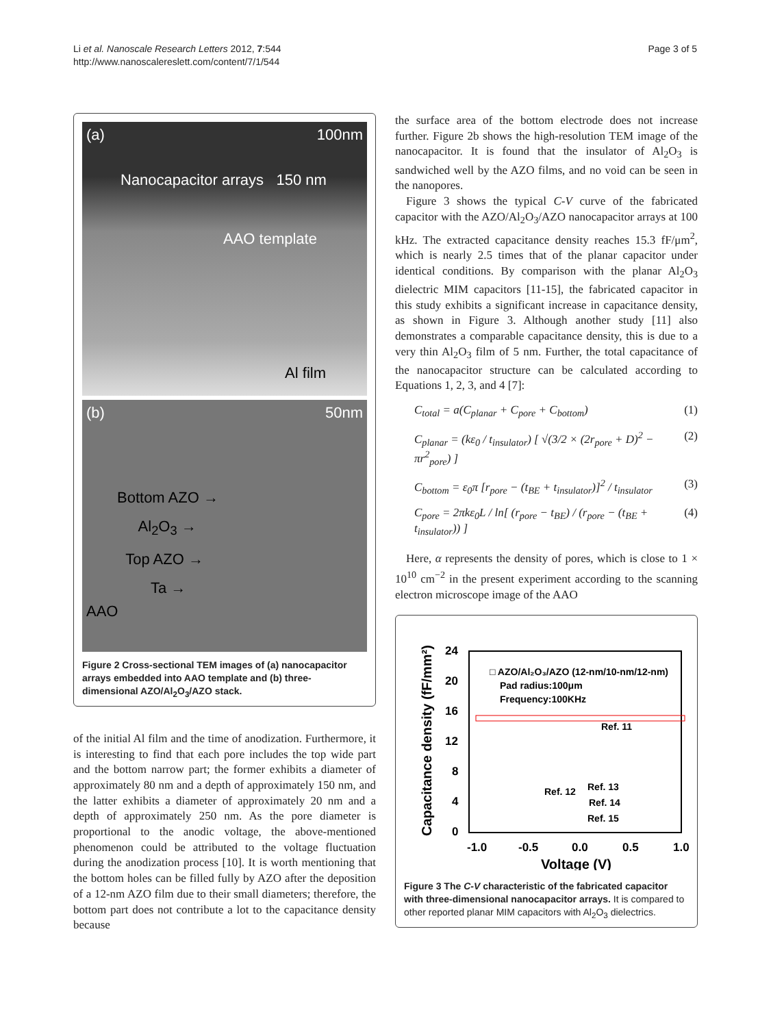Li et al. Nanoscale Research Letters 2012, 7:544
http://www.nanoscalereslett.com/content/7/1/544
Page 3 of 5
(a) 100nm
Nanocapacitor arrays 150 nm
AAO template
Al film
(b) 50nm
Bottom AZO →
Al<sub>2</sub>O<sub>3</sub> →
Top AZO →
Ta →
AAO
Figure 2 Cross-sectional TEM images of (a) nanocapacitor arrays embedded into AAO template and (b) three-dimensional AZO/Al<sub>2</sub>O<sub>3</sub>/AZO stack.
of the initial Al film and the time of anodization. Furthermore, it is interesting to find that each pore includes the top wide part and the bottom narrow part; the former exhibits a diameter of approximately 80 nm and a depth of approximately 150 nm, and the latter exhibits a diameter of approximately 20 nm and a depth of approximately 250 nm. As the pore diameter is proportional to the anodic voltage, the above-mentioned phenomenon could be attributed to the voltage fluctuation during the anodization process [10]. It is worth mentioning that the bottom holes can be filled fully by AZO after the deposition of a 12-nm AZO film due to their small diameters; therefore, the bottom part does not contribute a lot to the capacitance density because
the surface area of the bottom electrode does not increase further. Figure 2b shows the high-resolution TEM image of the nanocapacitor. It is found that the insulator of Al<sub>2</sub>O<sub>3</sub> is sandwiched well by the AZO films, and no void can be seen in the nanopores.
Figure 3 shows the typical C-V curve of the fabricated capacitor with the AZO/Al<sub>2</sub>O<sub>3</sub>/AZO nanocapacitor arrays at 100 kHz. The extracted capacitance density reaches 15.3 fF/μm<sup>2</sup>, which is nearly 2.5 times that of the planar capacitor under identical conditions. By comparison with the planar Al<sub>2</sub>O<sub>3</sub> dielectric MIM capacitors [11-15], the fabricated capacitor in this study exhibits a significant increase in capacitance density, as shown in Figure 3. Although another study [11] also demonstrates a comparable capacitance density, this is due to a very thin Al<sub>2</sub>O<sub>3</sub> film of 5 nm. Further, the total capacitance of the nanocapacitor structure can be calculated according to Equations 1, 2, 3, and 4 [7]:
C<sub>total</sub> = a(C<sub>planar</sub> + C<sub>pore</sub> + C<sub>bottom</sub>) (1)
C<sub>planar</sub> = (kε<sub>0</sub> / t<sub>insulator</sub>) [ √(3/2 × (2r<sub>pore</sub> + D)<sup>2</sup> − πr<sup>2</sup><sub>pore</sub>) ] (2)
C<sub>bottom</sub> = ε<sub>0</sub>π [r<sub>pore</sub> − (t<sub>BE</sub> + t<sub>insulator</sub>)]<sup>2</sup> / t<sub>insulator</sub> (3)
C<sub>pore</sub> = 2πkε<sub>0</sub>L / ln[ (r<sub>pore</sub> − t<sub>BE</sub>) / (r<sub>pore</sub> − (t<sub>BE</sub> + t<sub>insulator</sub>)) ] (4)
Here, α represents the density of pores, which is close to 1 × 10<sup>10</sup> cm<sup>−2</sup> in the present experiment according to the scanning electron microscope image of the AAO
Capacitance density (fF/mm²)
24
20
16
12
8
4
0
-1.0
-0.5
0.0
0.5
1.0
Voltage (V)
□ AZO/Al₂O₃/AZO (12-nm/10-nm/12-nm)
Pad radius:100μm
Frequency:100KHz
Ref. 11
Ref. 12
Ref. 13
Ref. 14
Ref. 15
Figure 3 The C-V characteristic of the fabricated capacitor with three-dimensional nanocapacitor arrays. It is compared to other reported planar MIM capacitors with Al<sub>2</sub>O<sub>3</sub> dielectrics.